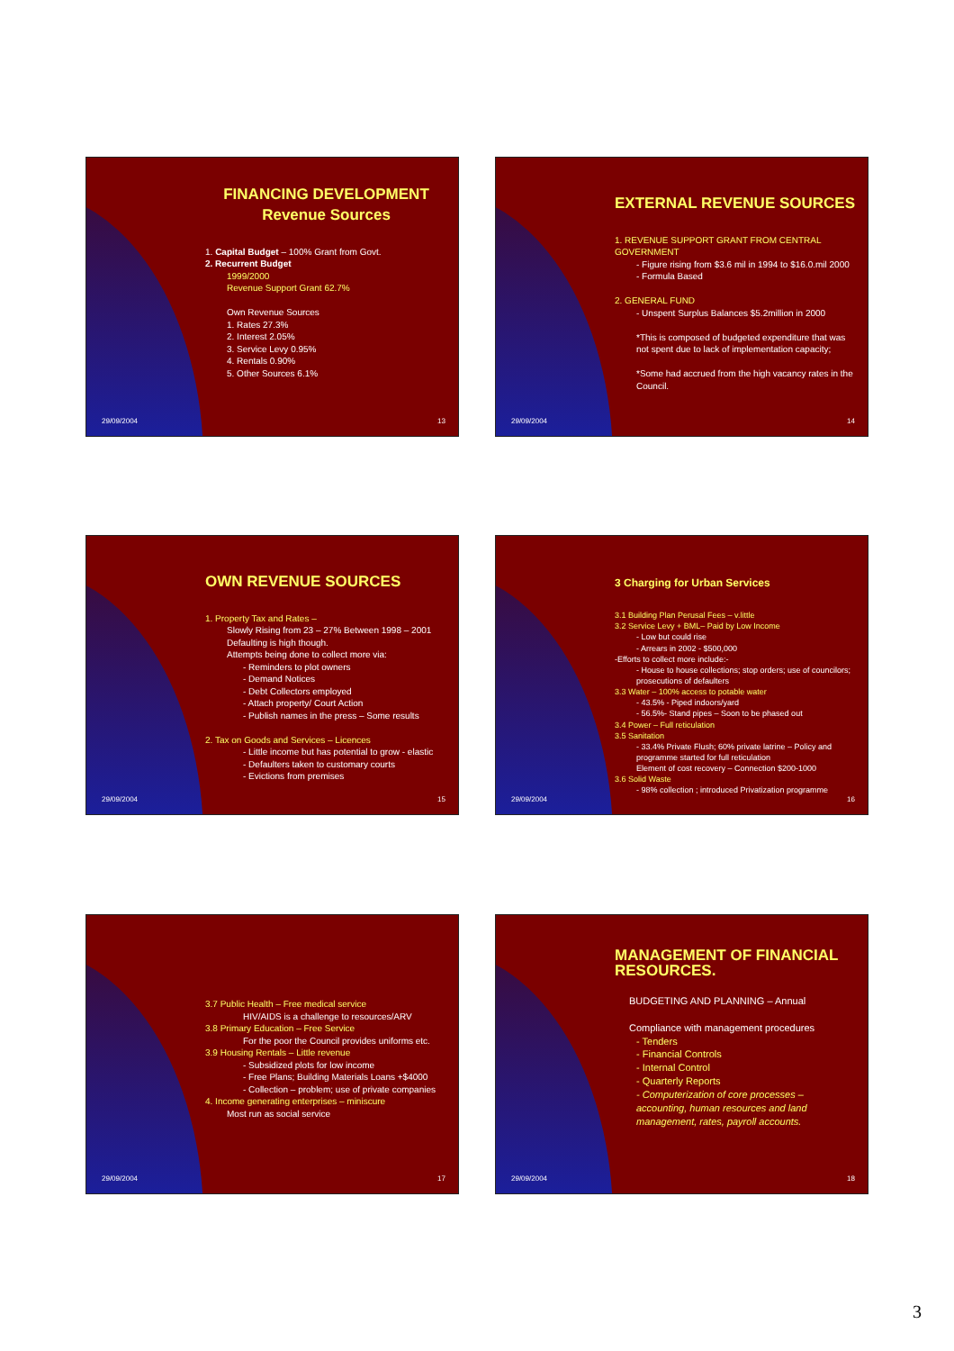FINANCING DEVELOPMENT
Revenue Sources
1. Capital Budget – 100% Grant from Govt.
2. Recurrent Budget
1999/2000
Revenue Support Grant 62.7%
Own Revenue Sources
1. Rates 27.3%
2. Interest 2.05%
3. Service Levy 0.95%
4. Rentals 0.90%
5. Other Sources 6.1%
29/09/2004 13
EXTERNAL REVENUE SOURCES
1. REVENUE SUPPORT GRANT FROM CENTRAL GOVERNMENT
- Figure rising from $3.6 mil in 1994 to $16.0.mil 2000
- Formula Based
2. GENERAL FUND
- Unspent Surplus Balances $5.2million in 2000
*This is composed of budgeted expenditure that was not spent due to lack of implementation capacity;
*Some had accrued from the high vacancy rates in the Council.
29/09/2004 14
OWN REVENUE SOURCES
1. Property Tax and Rates –
Slowly Rising from 23 – 27% Between 1998 – 2001
Defaulting is high though.
Attempts being done to collect more via:
- Reminders to plot owners
- Demand Notices
- Debt Collectors employed
- Attach property/ Court Action
- Publish names in the press – Some results
2. Tax on Goods and Services – Licences
- Little income but has potential to grow - elastic
- Defaulters taken to customary courts
- Evictions from premises
29/09/2004 15
3 Charging for Urban Services
3.1 Building Plan Perusal Fees – v.little
3.2 Service Levy + BML– Paid by Low Income
- Low but could rise
- Arrears in 2002 - $500,000
-Efforts to collect more include:-
- House to house collections; stop orders; use of councilors; prosecutions of defaulters
3.3 Water – 100% access to potable water
- 43.5% - Piped indoors/yard
- 56.5%- Stand pipes – Soon to be phased out
3.4 Power – Full reticulation
3.5 Sanitation
- 33.4% Private Flush; 60% private latrine – Policy and programme started for full reticulation
Element of cost recovery – Connection $200-1000
3.6 Solid Waste
- 98% collection ; introduced Privatization programme
29/09/2004 16
3.7 Public Health – Free medical service
HIV/AIDS is a challenge to resources/ARV
3.8 Primary Education – Free Service
For the poor the Council provides uniforms etc.
3.9 Housing Rentals – Little revenue
- Subsidized plots for low income
- Free Plans; Building Materials Loans +$4000
- Collection – problem; use of private companies
4. Income generating enterprises – miniscure
Most run as social service
29/09/2004 17
MANAGEMENT OF FINANCIAL RESOURCES.
BUDGETING AND PLANNING – Annual
Compliance with management procedures
- Tenders
- Financial Controls
- Internal Control
- Quarterly Reports
- Computerization of core processes – accounting, human resources and land management, rates, payroll accounts.
29/09/2004 18
3